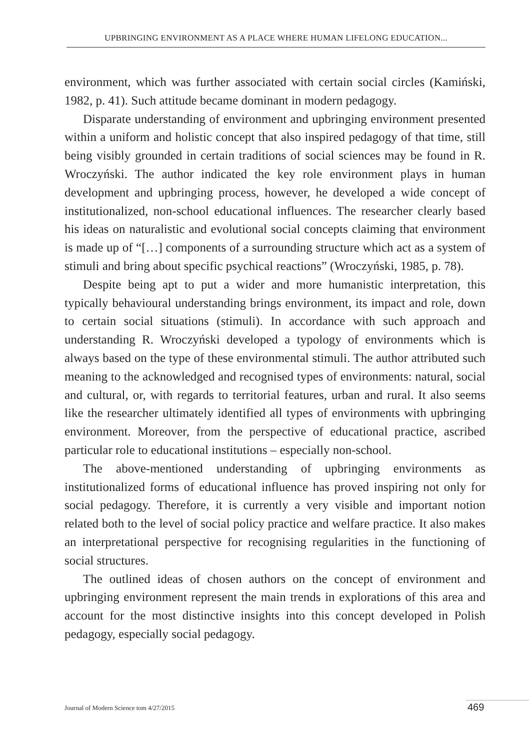UPBRINGING ENVIRONMENT AS A PLACE WHERE HUMAN LIFELONG EDUCATION...
environment, which was further associated with certain social circles (Kamiński, 1982, p. 41). Such attitude became dominant in modern pedagogy.
Disparate understanding of environment and upbringing environment presented within a uniform and holistic concept that also inspired pedagogy of that time, still being visibly grounded in certain traditions of social sciences may be found in R. Wroczyński. The author indicated the key role environment plays in human development and upbringing process, however, he developed a wide concept of institutionalized, non-school educational influences. The researcher clearly based his ideas on naturalistic and evolutional social concepts claiming that environment is made up of “[…] components of a surrounding structure which act as a system of stimuli and bring about specific psychical reactions” (Wroczyński, 1985, p. 78).
Despite being apt to put a wider and more humanistic interpretation, this typically behavioural understanding brings environment, its impact and role, down to certain social situations (stimuli). In accordance with such approach and understanding R. Wroczyński developed a typology of environments which is always based on the type of these environmental stimuli. The author attributed such meaning to the acknowledged and recognised types of environments: natural, social and cultural, or, with regards to territorial features, urban and rural. It also seems like the researcher ultimately identified all types of environments with upbringing environment. Moreover, from the perspective of educational practice, ascribed particular role to educational institutions – especially non-school.
The above-mentioned understanding of upbringing environments as institutionalized forms of educational influence has proved inspiring not only for social pedagogy. Therefore, it is currently a very visible and important notion related both to the level of social policy practice and welfare practice. It also makes an interpretational perspective for recognising regularities in the functioning of social structures.
The outlined ideas of chosen authors on the concept of environment and upbringing environment represent the main trends in explorations of this area and account for the most distinctive insights into this concept developed in Polish pedagogy, especially social pedagogy.
Journal of Modern Science tom 4/27/2015
469